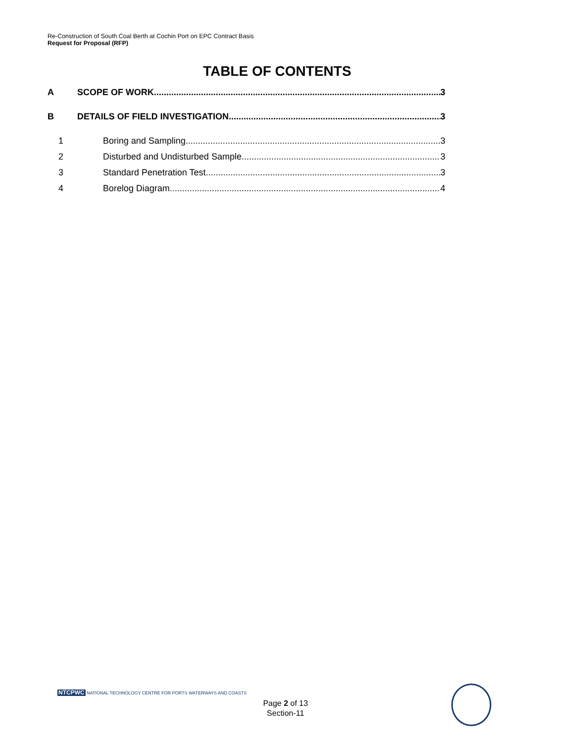Re-Construction of South Coal Berth at Cochin Port on EPC Contract Basis
Request for Proposal (RFP)
TABLE OF CONTENTS
A SCOPE OF WORK 3
B DETAILS OF FIELD INVESTIGATION 3
1 Boring and Sampling 3
2 Disturbed and Undisturbed Sample 3
3 Standard Penetration Test 3
4 Borelog Diagram 4
NTCPWC NATIONAL TECHNOLOGY CENTRE FOR PORTS WATERWAYS AND COASTS
Page 2 of 13
Section-11